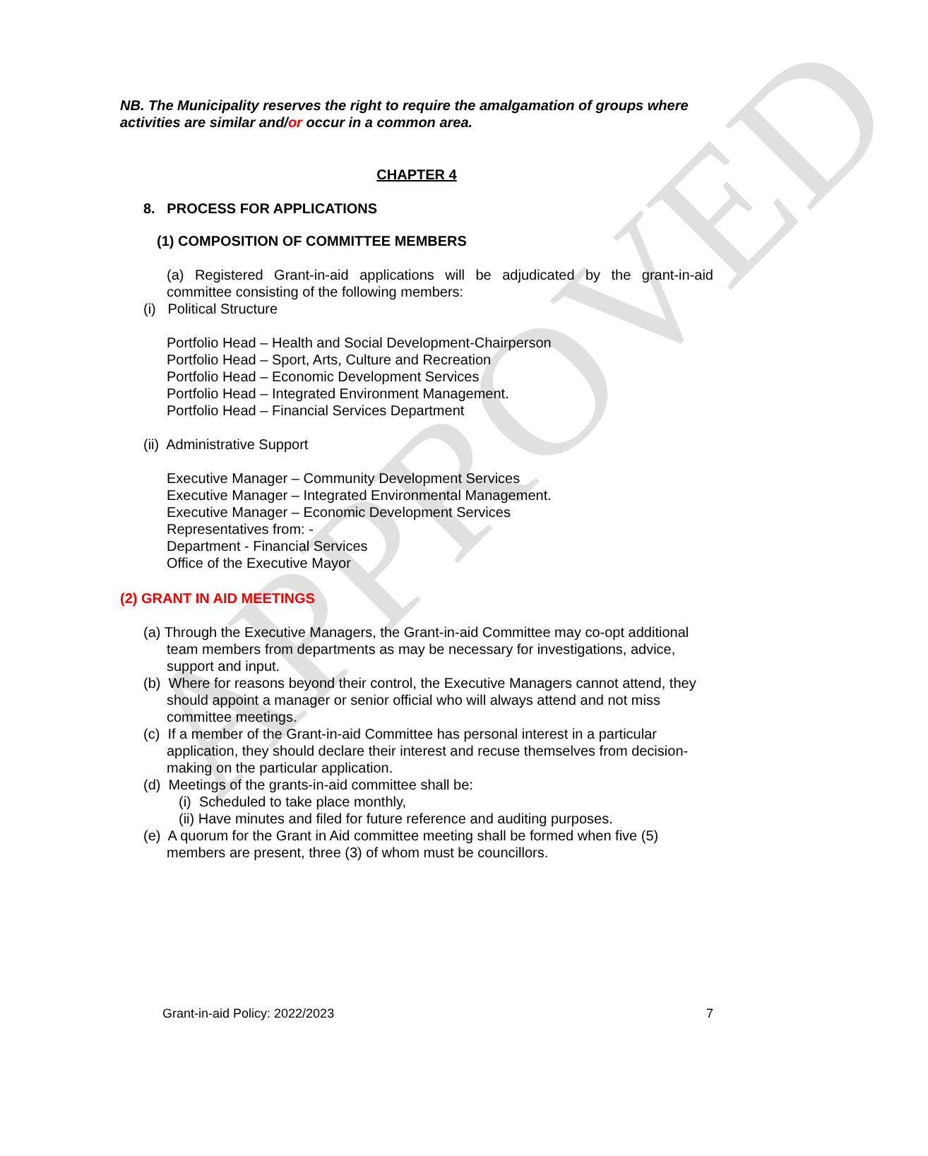APPROVED
NB. The Municipality reserves the right to require the amalgamation of groups where activities are similar and/or occur in a common area.
CHAPTER 4
8. PROCESS FOR APPLICATIONS
(1) COMPOSITION OF COMMITTEE MEMBERS
(a) Registered Grant-in-aid applications will be adjudicated by the grant-in-aid committee consisting of the following members:
(i) Political Structure
Portfolio Head – Health and Social Development-Chairperson
Portfolio Head – Sport, Arts, Culture and Recreation
Portfolio Head – Economic Development Services
Portfolio Head – Integrated Environment Management.
Portfolio Head – Financial Services Department
(ii) Administrative Support
Executive Manager – Community Development Services
Executive Manager – Integrated Environmental Management.
Executive Manager – Economic Development Services
Representatives from: -
Department - Financial Services
Office of the Executive Mayor
(2) GRANT IN AID MEETINGS
(a) Through the Executive Managers, the Grant-in-aid Committee may co-opt additional team members from departments as may be necessary for investigations, advice, support and input.
(b) Where for reasons beyond their control, the Executive Managers cannot attend, they should appoint a manager or senior official who will always attend and not miss committee meetings.
(c) If a member of the Grant-in-aid Committee has personal interest in a particular application, they should declare their interest and recuse themselves from decision-making on the particular application.
(d) Meetings of the grants-in-aid committee shall be:
(i) Scheduled to take place monthly,
(ii) Have minutes and filed for future reference and auditing purposes.
(e) A quorum for the Grant in Aid committee meeting shall be formed when five (5) members are present, three (3) of whom must be councillors.
Grant-in-aid Policy: 2022/2023 7